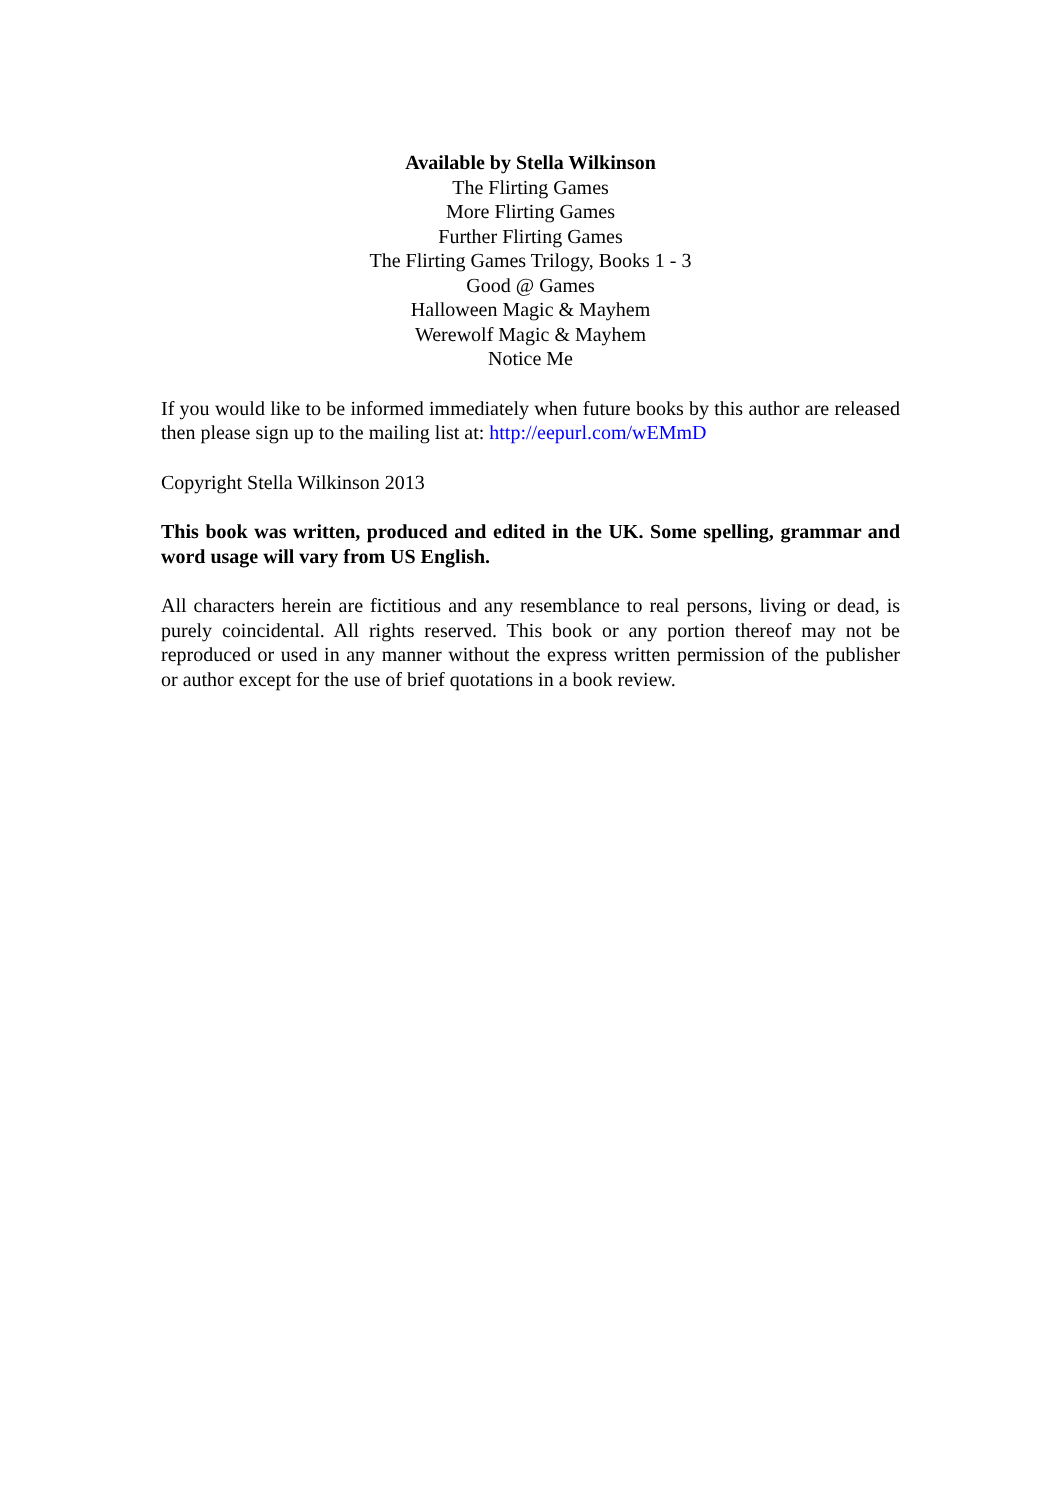Available by Stella Wilkinson
The Flirting Games
More Flirting Games
Further Flirting Games
The Flirting Games Trilogy, Books 1 - 3
Good @ Games
Halloween Magic & Mayhem
Werewolf Magic & Mayhem
Notice Me
If you would like to be informed immediately when future books by this author are released then please sign up to the mailing list at: http://eepurl.com/wEMmD
Copyright Stella Wilkinson 2013
This book was written, produced and edited in the UK. Some spelling, grammar and word usage will vary from US English.
All characters herein are fictitious and any resemblance to real persons, living or dead, is purely coincidental. All rights reserved. This book or any portion thereof may not be reproduced or used in any manner without the express written permission of the publisher or author except for the use of brief quotations in a book review.